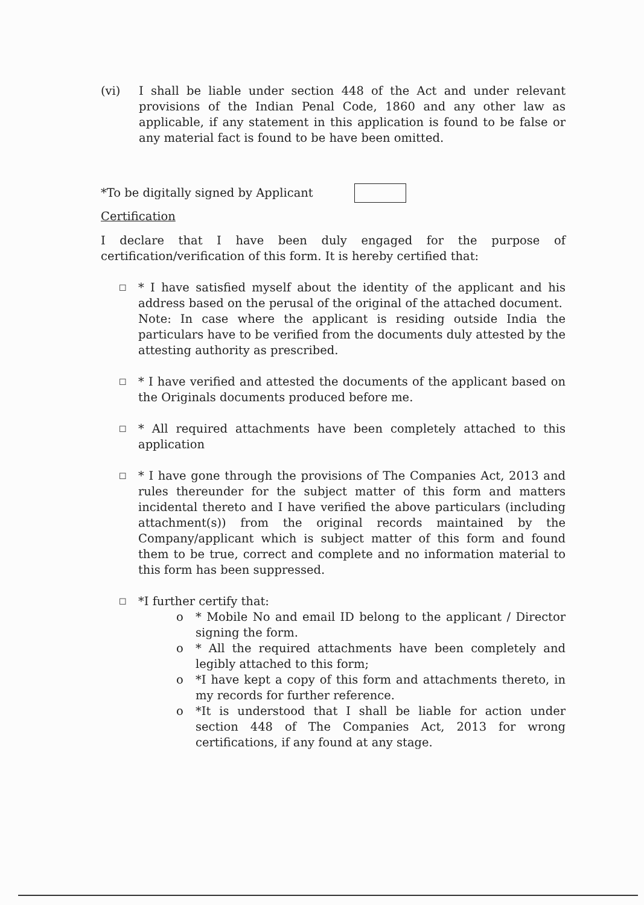(vi) I shall be liable under section 448 of the Act and under relevant provisions of the Indian Penal Code, 1860 and any other law as applicable, if any statement in this application is found to be false or any material fact is found to be have been omitted.
*To be digitally signed by Applicant
Certification
I declare that I have been duly engaged for the purpose of certification/verification of this form. It is hereby certified that:
☐
* I have satisfied myself about the identity of the applicant and his address based on the perusal of the original of the attached document.
Note: In case where the applicant is residing outside India the particulars have to be verified from the documents duly attested by the attesting authority as prescribed.
☐
* I have verified and attested the documents of the applicant based on the Originals documents produced before me.
☐
* All required attachments have been completely attached to this application
☐
* I have gone through the provisions of The Companies Act, 2013 and rules thereunder for the subject matter of this form and matters incidental thereto and I have verified the above particulars (including attachment(s)) from the original records maintained by the Company/applicant which is subject matter of this form and found them to be true, correct and complete and no information material to this form has been suppressed.
☐
*I further certify that:
o * Mobile No and email ID belong to the applicant / Director signing the form.
o * All the required attachments have been completely and legibly attached to this form;
o *I have kept a copy of this form and attachments thereto, in my records for further reference.
o *It is understood that I shall be liable for action under section 448 of The Companies Act, 2013 for wrong certifications, if any found at any stage.